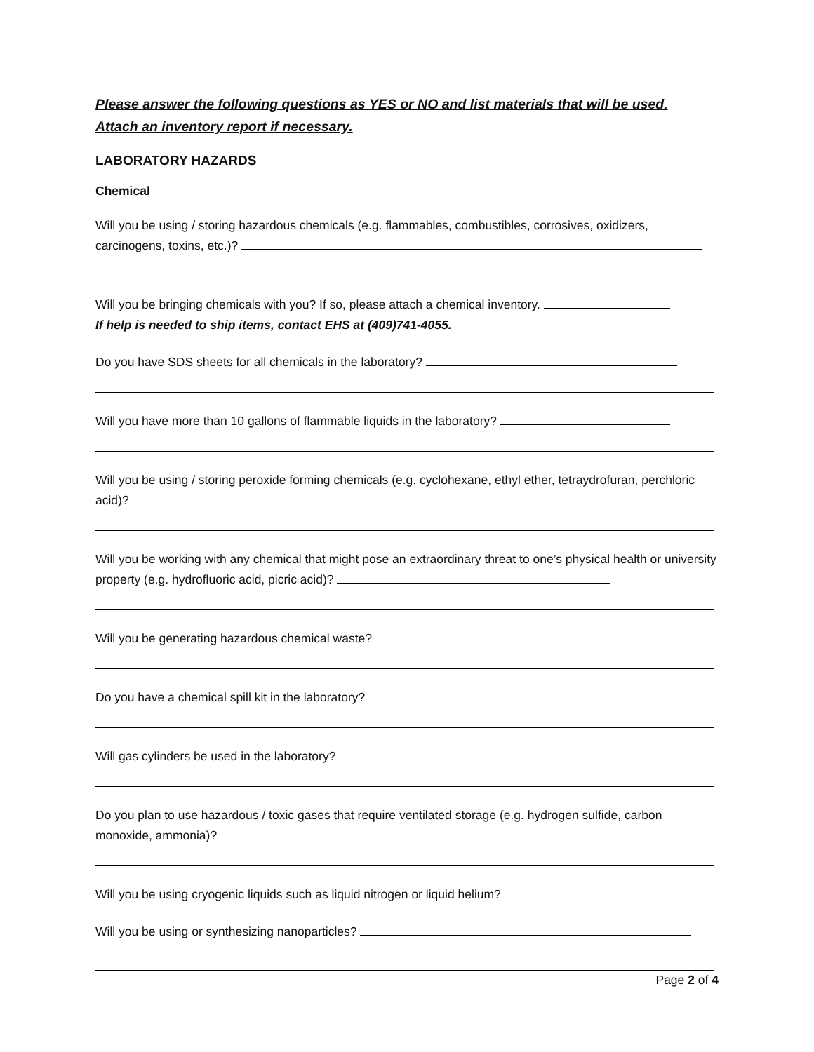Please answer the following questions as YES or NO and list materials that will be used.
Attach an inventory report if necessary.
LABORATORY HAZARDS
Chemical
Will you be using / storing hazardous chemicals (e.g. flammables, combustibles, corrosives, oxidizers, carcinogens, toxins, etc.)?
Will you be bringing chemicals with you? If so, please attach a chemical inventory.
If help is needed to ship items, contact EHS at (409)741-4055.
Do you have SDS sheets for all chemicals in the laboratory?
Will you have more than 10 gallons of flammable liquids in the laboratory?
Will you be using / storing peroxide forming chemicals (e.g. cyclohexane, ethyl ether, tetraydrofuran, perchloric acid)?
Will you be working with any chemical that might pose an extraordinary threat to one’s physical health or university property (e.g. hydrofluoric acid, picric acid)?
Will you be generating hazardous chemical waste?
Do you have a chemical spill kit in the laboratory?
Will gas cylinders be used in the laboratory?
Do you plan to use hazardous / toxic gases that require ventilated storage (e.g. hydrogen sulfide, carbon monoxide, ammonia)?
Will you be using cryogenic liquids such as liquid nitrogen or liquid helium?
Will you be using or synthesizing nanoparticles?
Page 2 of 4